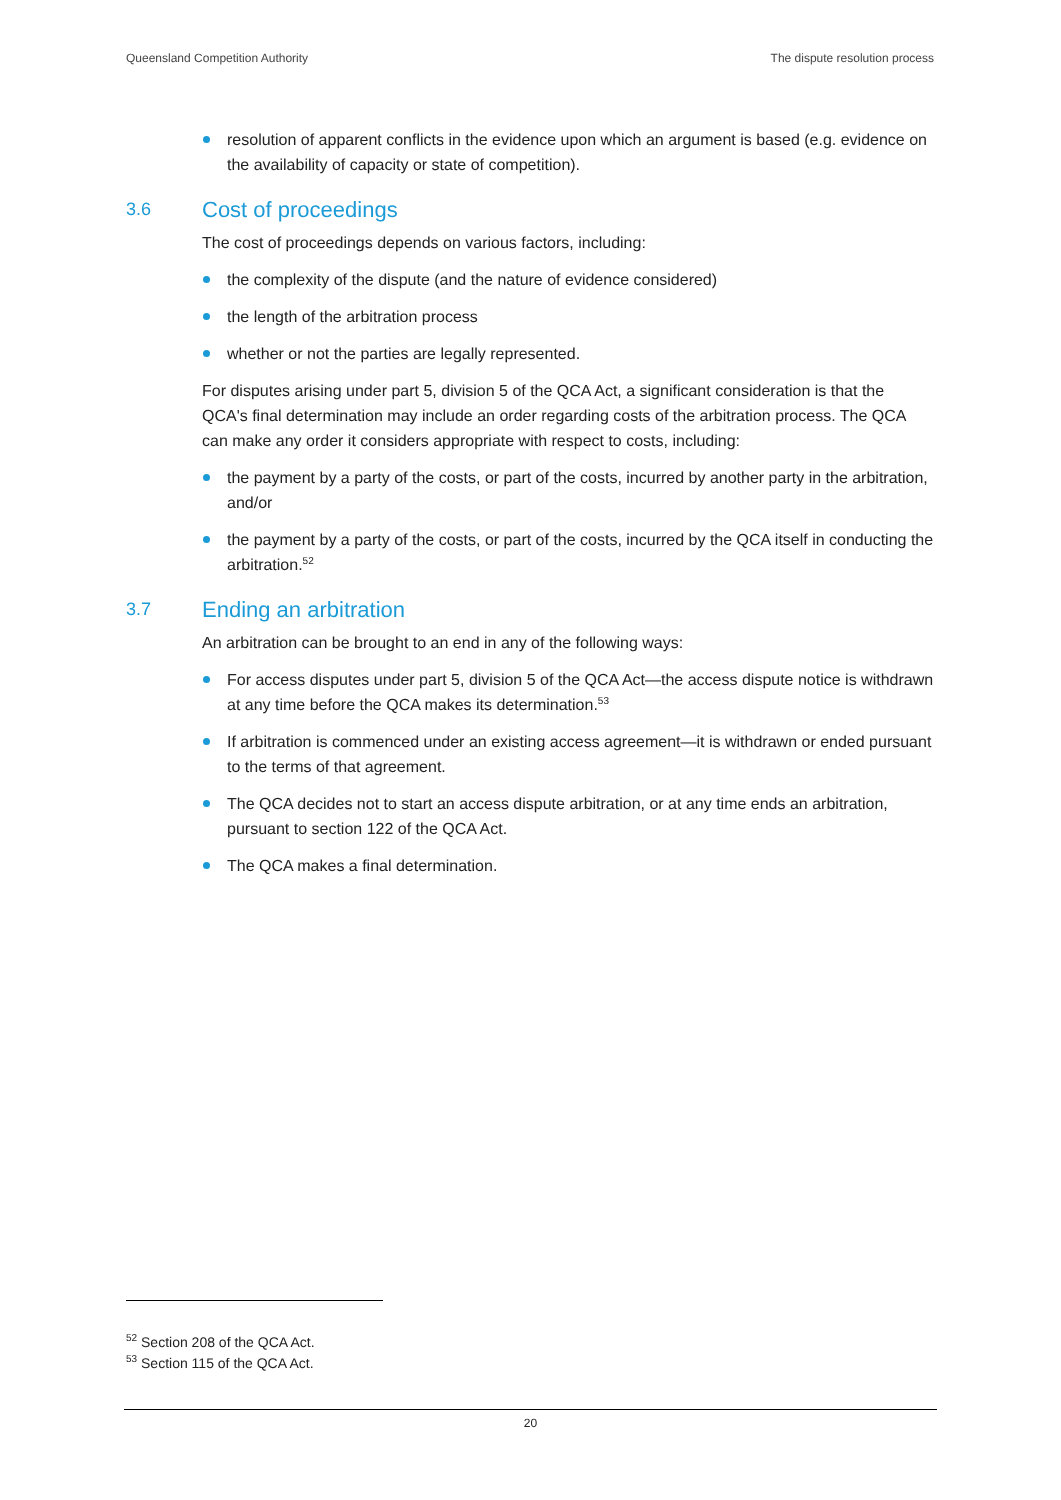Queensland Competition Authority The dispute resolution process
resolution of apparent conflicts in the evidence upon which an argument is based (e.g. evidence on the availability of capacity or state of competition).
3.6 Cost of proceedings
The cost of proceedings depends on various factors, including:
the complexity of the dispute (and the nature of evidence considered)
the length of the arbitration process
whether or not the parties are legally represented.
For disputes arising under part 5, division 5 of the QCA Act, a significant consideration is that the QCA's final determination may include an order regarding costs of the arbitration process. The QCA can make any order it considers appropriate with respect to costs, including:
the payment by a party of the costs, or part of the costs, incurred by another party in the arbitration, and/or
the payment by a party of the costs, or part of the costs, incurred by the QCA itself in conducting the arbitration.<sup>52</sup>
3.7 Ending an arbitration
An arbitration can be brought to an end in any of the following ways:
For access disputes under part 5, division 5 of the QCA Act—the access dispute notice is withdrawn at any time before the QCA makes its determination.<sup>53</sup>
If arbitration is commenced under an existing access agreement—it is withdrawn or ended pursuant to the terms of that agreement.
The QCA decides not to start an access dispute arbitration, or at any time ends an arbitration, pursuant to section 122 of the QCA Act.
The QCA makes a final determination.
<sup>52</sup> Section 208 of the QCA Act.
<sup>53</sup> Section 115 of the QCA Act.
20